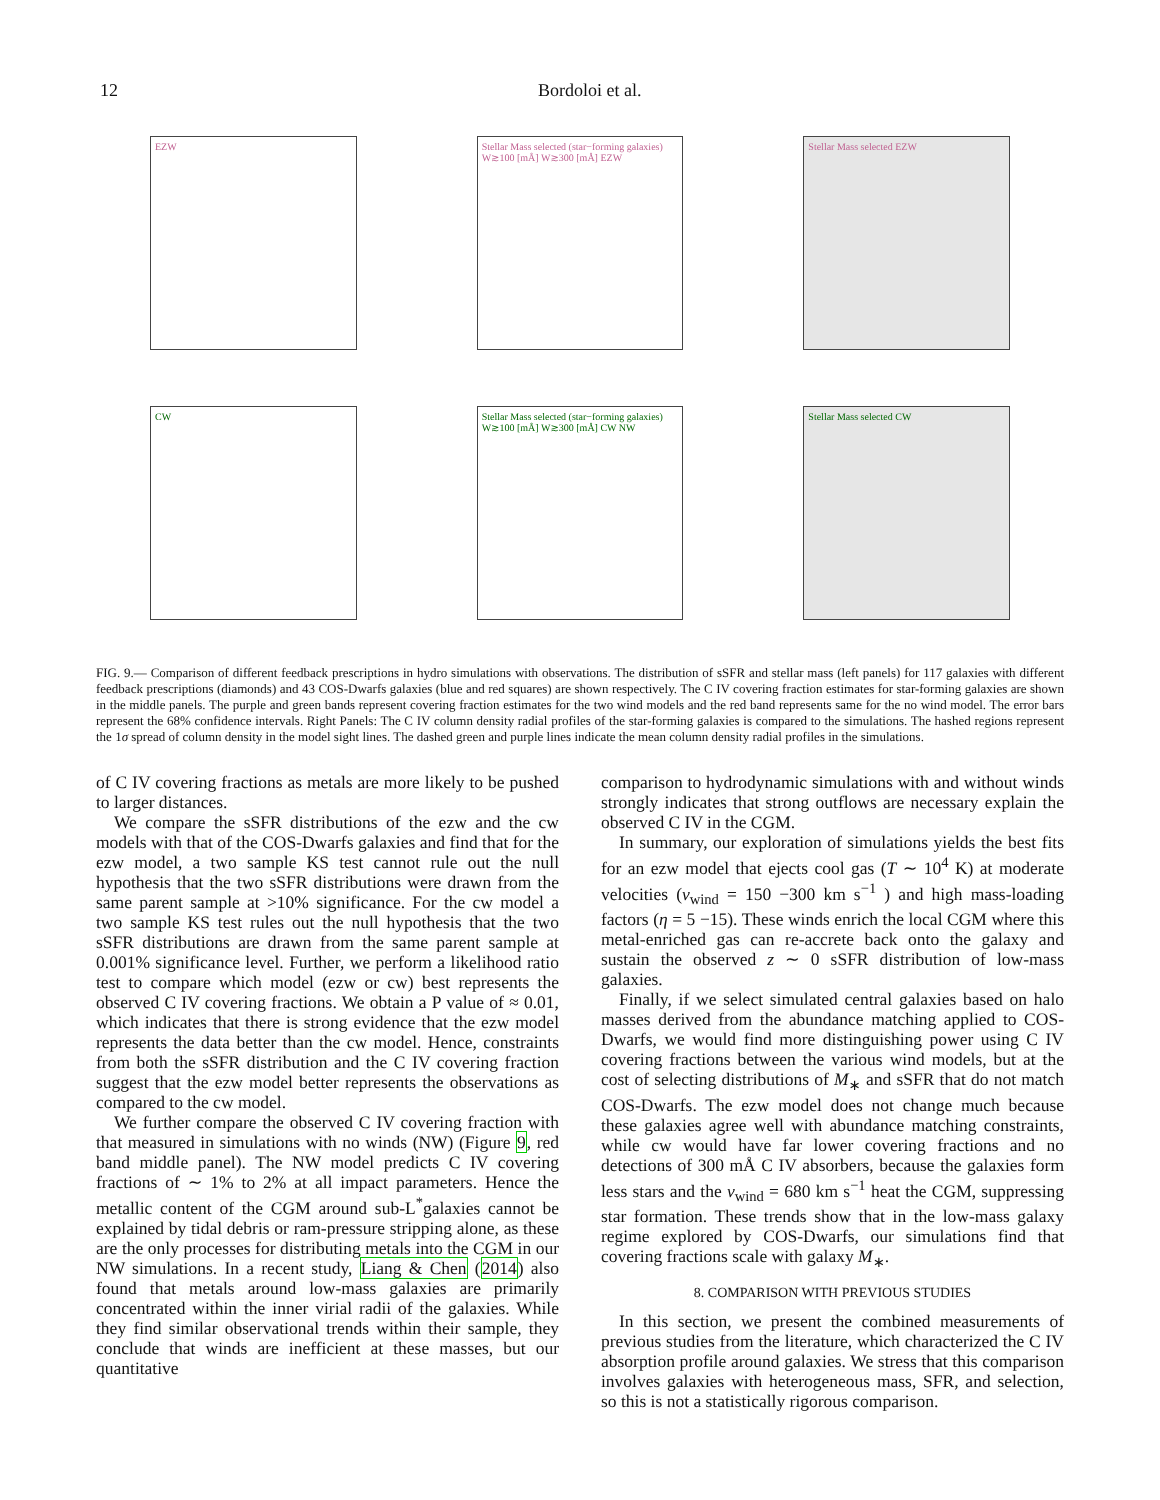12 Bordoloi et al.
EZW
Stellar Mass selected (star−forming galaxies) W≳100 [mÅ] W≳300 [mÅ] EZW
Stellar Mass selected EZW
CW
Stellar Mass selected (star−forming galaxies) W≳100 [mÅ] W≳300 [mÅ] CW NW
Stellar Mass selected CW
FIG. 9.— Comparison of different feedback prescriptions in hydro simulations with observations. The distribution of sSFR and stellar mass (left panels) for 117 galaxies with different feedback prescriptions (diamonds) and 43 COS-Dwarfs galaxies (blue and red squares) are shown respectively. The C IV covering fraction estimates for star-forming galaxies are shown in the middle panels. The purple and green bands represent covering fraction estimates for the two wind models and the red band represents same for the no wind model. The error bars represent the 68% confidence intervals. Right Panels: The C IV column density radial profiles of the star-forming galaxies is compared to the simulations. The hashed regions represent the 1σ spread of column density in the model sight lines. The dashed green and purple lines indicate the mean column density radial profiles in the simulations.
of C IV covering fractions as metals are more likely to be pushed to larger distances.
We compare the sSFR distributions of the ezw and the cw models with that of the COS-Dwarfs galaxies and find that for the ezw model, a two sample KS test cannot rule out the null hypothesis that the two sSFR distributions were drawn from the same parent sample at >10% significance. For the cw model a two sample KS test rules out the null hypothesis that the two sSFR distributions are drawn from the same parent sample at 0.001% significance level. Further, we perform a likelihood ratio test to compare which model (ezw or cw) best represents the observed C IV covering fractions. We obtain a P value of ≈ 0.01, which indicates that there is strong evidence that the ezw model represents the data better than the cw model. Hence, constraints from both the sSFR distribution and the C IV covering fraction suggest that the ezw model better represents the observations as compared to the cw model.
We further compare the observed C IV covering fraction with that measured in simulations with no winds (NW) (Figure 9, red band middle panel). The NW model predicts C IV covering fractions of ∼ 1% to 2% at all impact parameters. Hence the metallic content of the CGM around sub-L<sup>*</sup>galaxies cannot be explained by tidal debris or ram-pressure stripping alone, as these are the only processes for distributing metals into the CGM in our NW simulations. In a recent study, Liang & Chen (2014) also found that metals around low-mass galaxies are primarily concentrated within the inner virial radii of the galaxies. While they find similar observational trends within their sample, they conclude that winds are inefficient at these masses, but our quantitative
comparison to hydrodynamic simulations with and without winds strongly indicates that strong outflows are necessary explain the observed C IV in the CGM.
In summary, our exploration of simulations yields the best fits for an ezw model that ejects cool gas (T ∼ 10<sup>4</sup> K) at moderate velocities (v<sub>wind</sub> = 150 −300 km s<sup>−1</sup> ) and high mass-loading factors (η = 5 −15). These winds enrich the local CGM where this metal-enriched gas can re-accrete back onto the galaxy and sustain the observed z ∼ 0 sSFR distribution of low-mass galaxies.
Finally, if we select simulated central galaxies based on halo masses derived from the abundance matching applied to COS-Dwarfs, we would find more distinguishing power using C IV covering fractions between the various wind models, but at the cost of selecting distributions of M<sub>∗</sub> and sSFR that do not match COS-Dwarfs. The ezw model does not change much because these galaxies agree well with abundance matching constraints, while cw would have far lower covering fractions and no detections of 300 mÅ C IV absorbers, because the galaxies form less stars and the v<sub>wind</sub> = 680 km s<sup>−1</sup> heat the CGM, suppressing star formation. These trends show that in the low-mass galaxy regime explored by COS-Dwarfs, our simulations find that covering fractions scale with galaxy M<sub>∗</sub>.
8. COMPARISON WITH PREVIOUS STUDIES
In this section, we present the combined measurements of previous studies from the literature, which characterized the C IV absorption profile around galaxies. We stress that this comparison involves galaxies with heterogeneous mass, SFR, and selection, so this is not a statistically rigorous comparison.